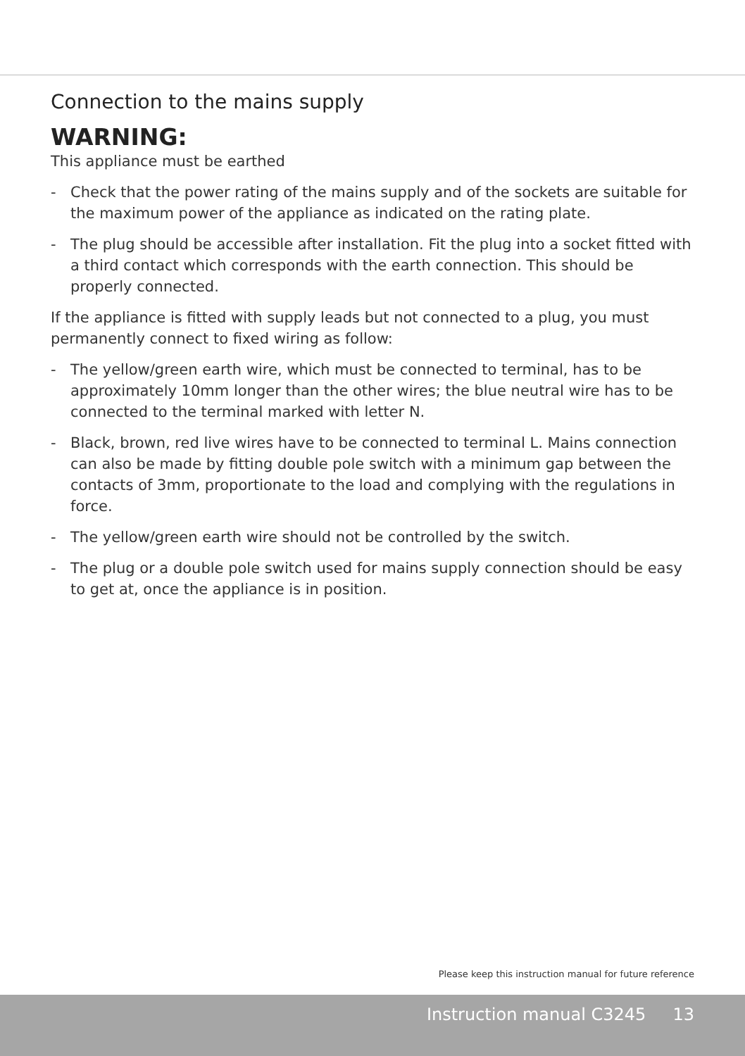Connection to the mains supply
WARNING:
This appliance must be earthed
- Check that the power rating of the mains supply and of the sockets are suitable for the maximum power of the appliance as indicated on the rating plate.
- The plug should be accessible after installation. Fit the plug into a socket fitted with a third contact which corresponds with the earth connection. This should be properly connected.
If the appliance is fitted with supply leads but not connected to a plug, you must permanently connect to fixed wiring as follow:
- The yellow/green earth wire, which must be connected to terminal, has to be approximately 10mm longer than the other wires; the blue neutral wire has to be connected to the terminal marked with letter N.
- Black, brown, red live wires have to be connected to terminal L. Mains connection can also be made by fitting double pole switch with a minimum gap between the contacts of 3mm, proportionate to the load and complying with the regulations in force.
- The yellow/green earth wire should not be controlled by the switch.
- The plug or a double pole switch used for mains supply connection should be easy to get at, once the appliance is in position.
Please keep this instruction manual for future reference
Instruction manual C3245 13